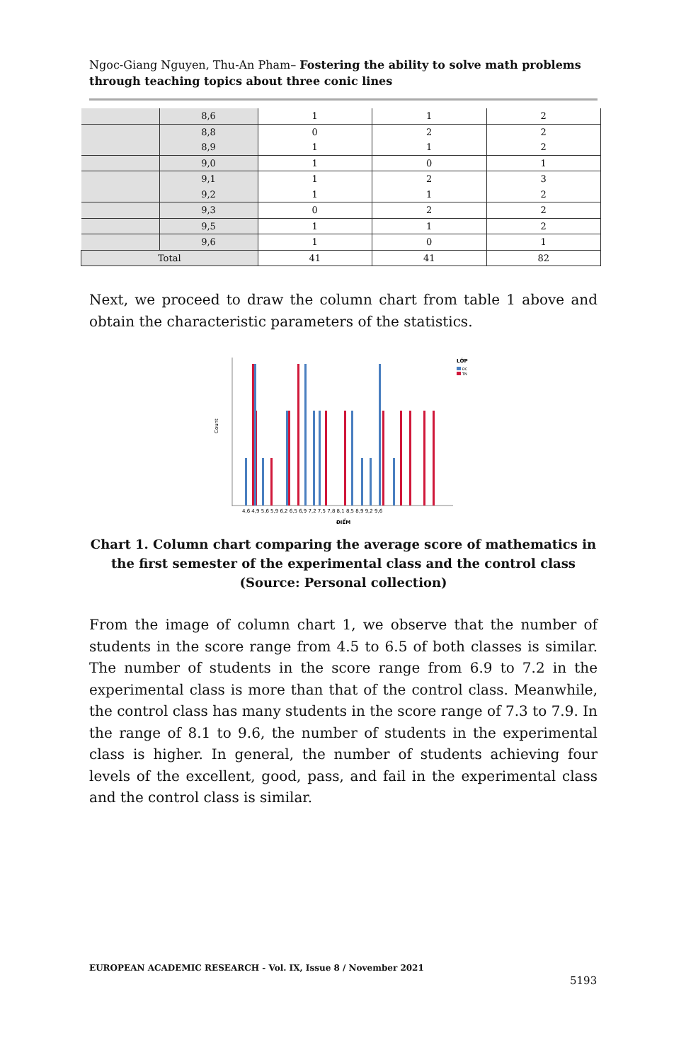Ngoc-Giang Nguyen, Thu-An Pham– Fostering the ability to solve math problems through teaching topics about three conic lines
| | 8,6 | 1 | 1 | 2 |
| | 8,8 | 0 | 2 | 2 |
| | 8,9 | 1 | 1 | 2 |
| | 9,0 | 1 | 0 | 1 |
| | 9,1 | 1 | 2 | 3 |
| | 9,2 | 1 | 1 | 2 |
| | 9,3 | 0 | 2 | 2 |
| | 9,5 | 1 | 1 | 2 |
| | 9,6 | 1 | 0 | 1 |
| Total | | 41 | 41 | 82 |
Next, we proceed to draw the column chart from table 1 above and obtain the characteristic parameters of the statistics.
Count
4,6 4,9 5,6 5,9 6,2 6,5 6,9 7,2 7,5 7,8 8,1 8,5 8,9 9,2 9,6
ĐIỂM
LỚP
ĐC
TN
Chart 1. Column chart comparing the average score of mathematics in the first semester of the experimental class and the control class (Source: Personal collection)
From the image of column chart 1, we observe that the number of students in the score range from 4.5 to 6.5 of both classes is similar. The number of students in the score range from 6.9 to 7.2 in the experimental class is more than that of the control class. Meanwhile, the control class has many students in the score range of 7.3 to 7.9. In the range of 8.1 to 9.6, the number of students in the experimental class is higher. In general, the number of students achieving four levels of the excellent, good, pass, and fail in the experimental class and the control class is similar.
EUROPEAN ACADEMIC RESEARCH - Vol. IX, Issue 8 / November 2021
5193